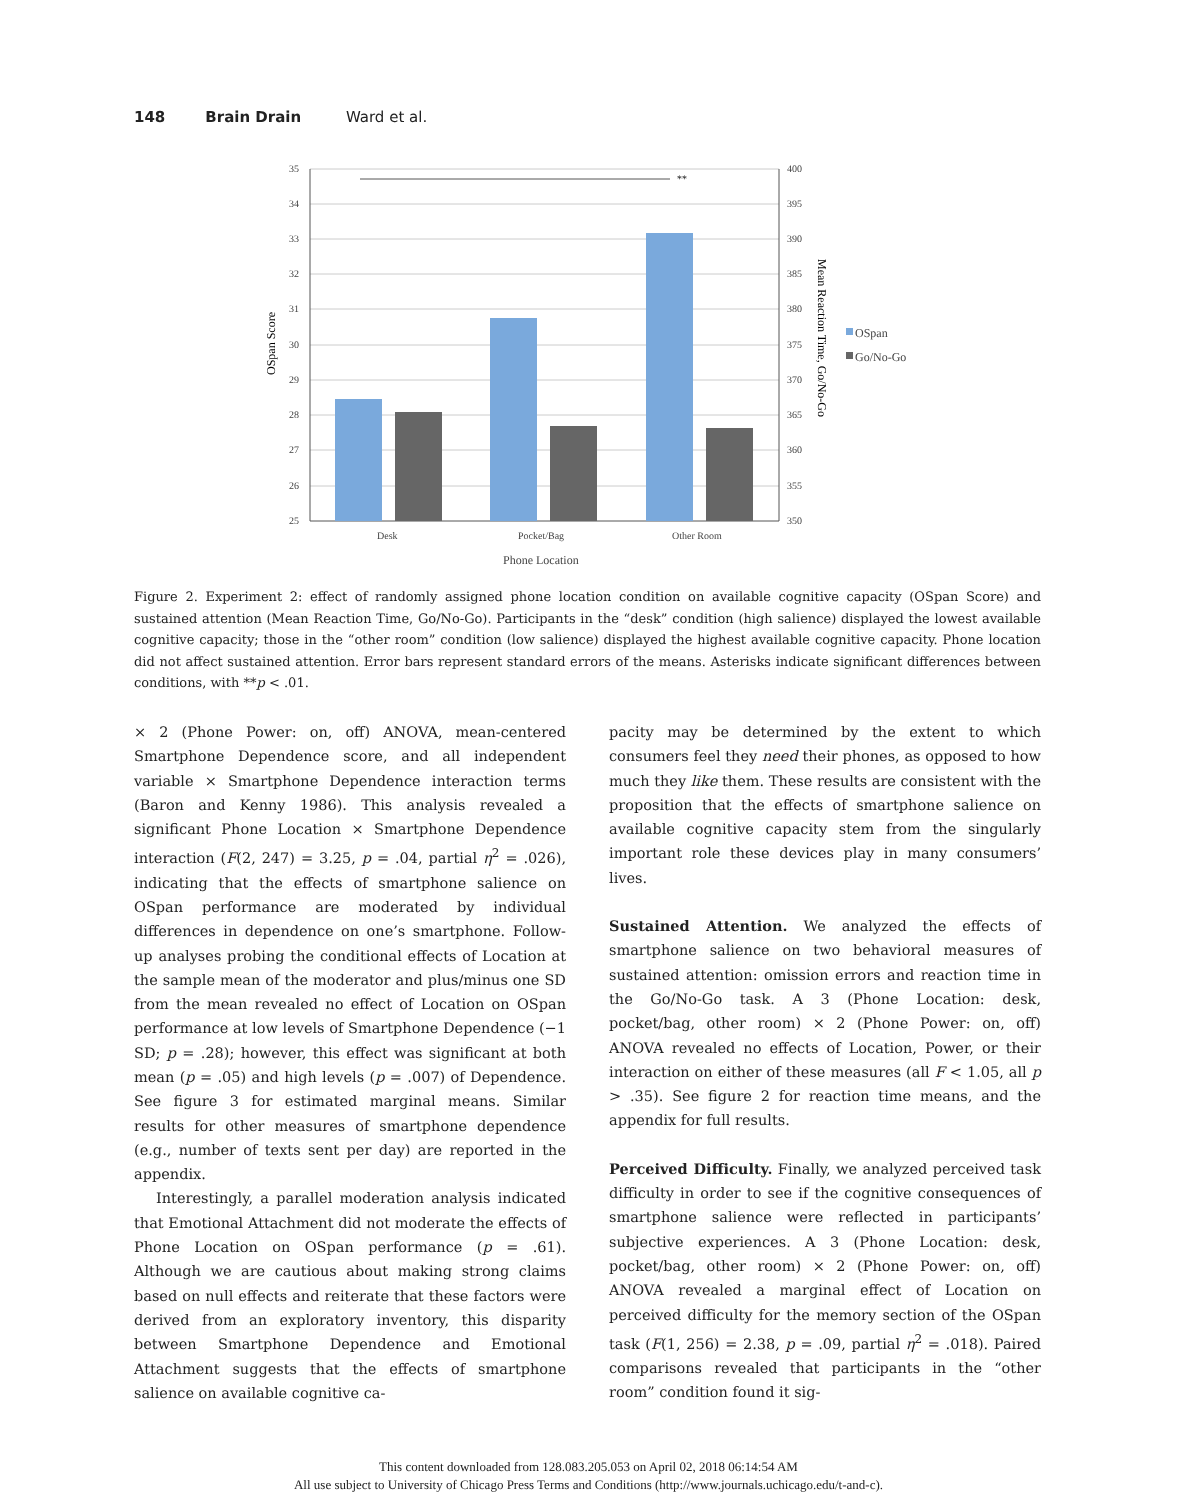148 Brain Drain Ward et al.
**
35
34
33
32
31
30
29
28
27
26
25
400
395
390
385
380
375
370
365
360
355
350
Desk
Pocket/Bag
Other Room
Phone Location
OSpan
Go/No-Go
OSpan Score
Mean Reaction Time, Go/No-Go
Figure 2. Experiment 2: effect of randomly assigned phone location condition on available cognitive capacity (OSpan Score) and sustained attention (Mean Reaction Time, Go/No-Go). Participants in the “desk” condition (high salience) displayed the lowest available cognitive capacity; those in the “other room” condition (low salience) displayed the highest available cognitive capacity. Phone location did not affect sustained attention. Error bars represent standard errors of the means. Asterisks indicate significant differences between conditions, with **p < .01.
× 2 (Phone Power: on, off) ANOVA, mean-centered Smartphone Dependence score, and all independent variable × Smartphone Dependence interaction terms (Baron and Kenny 1986). This analysis revealed a significant Phone Location × Smartphone Dependence interaction (F(2, 247) = 3.25, p = .04, partial η<sup>2</sup> = .026), indicating that the effects of smartphone salience on OSpan performance are moderated by individual differences in dependence on one’s smartphone. Follow-up analyses probing the conditional effects of Location at the sample mean of the moderator and plus/minus one SD from the mean revealed no effect of Location on OSpan performance at low levels of Smartphone Dependence (−1 SD; p = .28); however, this effect was significant at both mean (p = .05) and high levels (p = .007) of Dependence. See figure 3 for estimated marginal means. Similar results for other measures of smartphone dependence (e.g., number of texts sent per day) are reported in the appendix.
Interestingly, a parallel moderation analysis indicated that Emotional Attachment did not moderate the effects of Phone Location on OSpan performance (p = .61). Although we are cautious about making strong claims based on null effects and reiterate that these factors were derived from an exploratory inventory, this disparity between Smartphone Dependence and Emotional Attachment suggests that the effects of smartphone salience on available cognitive ca-
pacity may be determined by the extent to which consumers feel they need their phones, as opposed to how much they like them. These results are consistent with the proposition that the effects of smartphone salience on available cognitive capacity stem from the singularly important role these devices play in many consumers’ lives.
Sustained Attention. We analyzed the effects of smartphone salience on two behavioral measures of sustained attention: omission errors and reaction time in the Go/No-Go task. A 3 (Phone Location: desk, pocket/bag, other room) × 2 (Phone Power: on, off) ANOVA revealed no effects of Location, Power, or their interaction on either of these measures (all F < 1.05, all p > .35). See figure 2 for reaction time means, and the appendix for full results.
Perceived Difficulty. Finally, we analyzed perceived task difficulty in order to see if the cognitive consequences of smartphone salience were reflected in participants’ subjective experiences. A 3 (Phone Location: desk, pocket/bag, other room) × 2 (Phone Power: on, off) ANOVA revealed a marginal effect of Location on perceived difficulty for the memory section of the OSpan task (F(1, 256) = 2.38, p = .09, partial η<sup>2</sup> = .018). Paired comparisons revealed that participants in the “other room” condition found it sig-
This content downloaded from 128.083.205.053 on April 02, 2018 06:14:54 AM
All use subject to University of Chicago Press Terms and Conditions (http://www.journals.uchicago.edu/t-and-c).